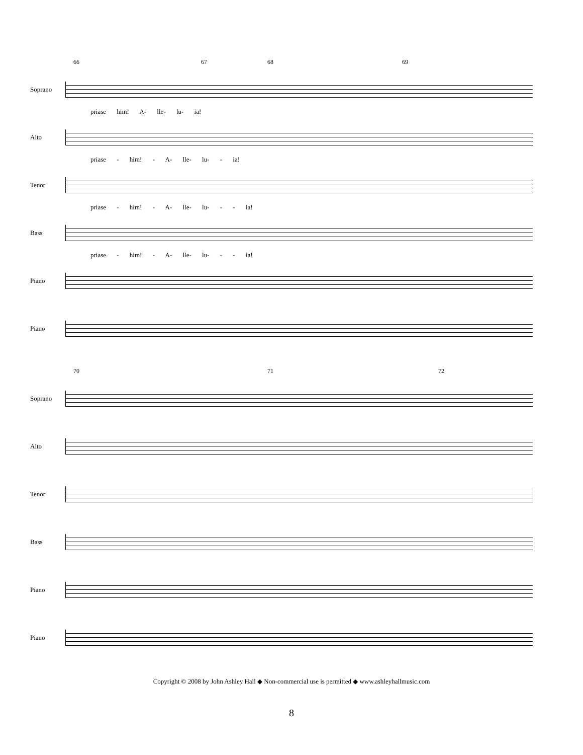66 67 68 69
Soprano
priase him! A- lle- lu- ia!
Alto
priase - him! - A- lle- lu- - ia!
Tenor
priase - him! - A- lle- lu- - - ia!
Bass
priase - him! - A- lle- lu- - - ia!
Piano
Piano
70 71 72
Soprano
Alto
Tenor
Bass
Piano
Piano
Copyright © 2008 by John Ashley Hall ◆ Non-commercial use is permitted ◆ www.ashleyhallmusic.com
8